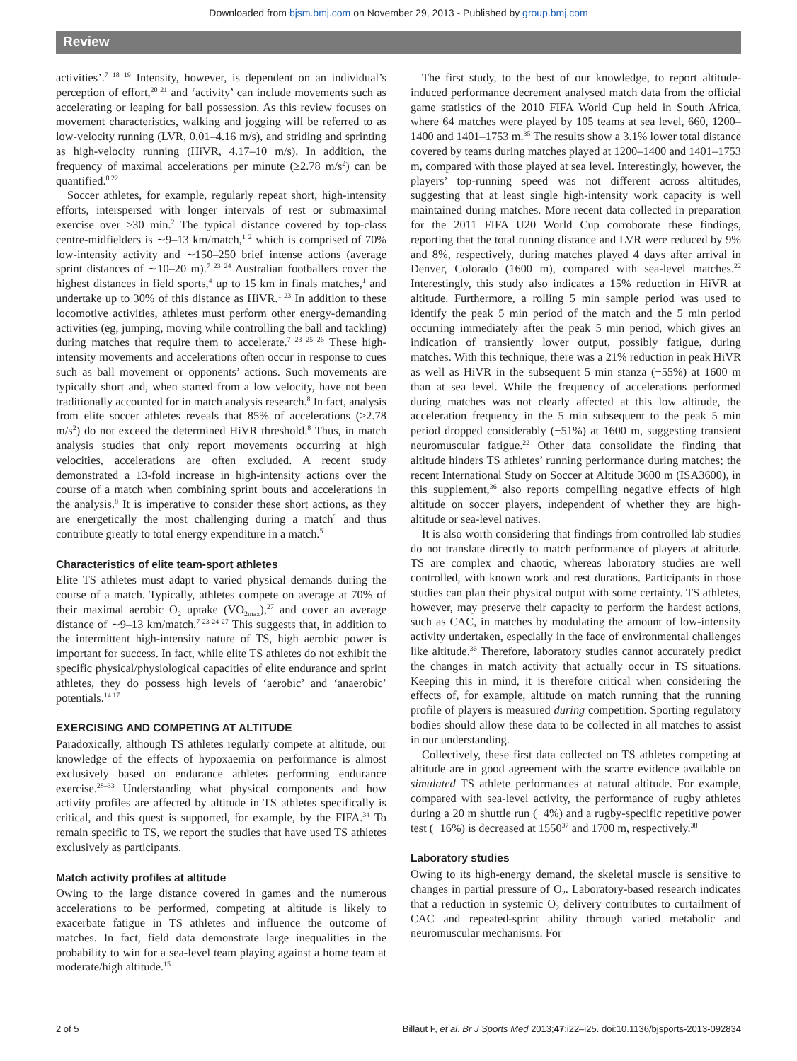Downloaded from bjsm.bmj.com on November 29, 2013 - Published by group.bmj.com
Review
activities’.<sup>7 18 19</sup> Intensity, however, is dependent on an individual’s perception of effort,<sup>20 21</sup> and ‘activity’ can include movements such as accelerating or leaping for ball possession. As this review focuses on movement characteristics, walking and jogging will be referred to as low-velocity running (LVR, 0.01–4.16 m/s), and striding and sprinting as high-velocity running (HiVR, 4.17–10 m/s). In addition, the frequency of maximal accelerations per minute (≥2.78 m/s<sup>2</sup>) can be quantified.<sup>8 22</sup>
Soccer athletes, for example, regularly repeat short, high-intensity efforts, interspersed with longer intervals of rest or submaximal exercise over ≥30 min.<sup>2</sup> The typical distance covered by top-class centre-midfielders is ∼9–13 km/match,<sup>1 2</sup> which is comprised of 70% low-intensity activity and ∼150–250 brief intense actions (average sprint distances of ∼10–20 m).<sup>7 23 24</sup> Australian footballers cover the highest distances in field sports,<sup>4</sup> up to 15 km in finals matches,<sup>1</sup> and undertake up to 30% of this distance as HiVR.<sup>1 23</sup> In addition to these locomotive activities, athletes must perform other energy-demanding activities (eg, jumping, moving while controlling the ball and tackling) during matches that require them to accelerate.<sup>7 23 25 26</sup> These high-intensity movements and accelerations often occur in response to cues such as ball movement or opponents’ actions. Such movements are typically short and, when started from a low velocity, have not been traditionally accounted for in match analysis research.<sup>8</sup> In fact, analysis from elite soccer athletes reveals that 85% of accelerations (≥2.78 m/s<sup>2</sup>) do not exceed the determined HiVR threshold.<sup>8</sup> Thus, in match analysis studies that only report movements occurring at high velocities, accelerations are often excluded. A recent study demonstrated a 13-fold increase in high-intensity actions over the course of a match when combining sprint bouts and accelerations in the analysis.<sup>8</sup> It is imperative to consider these short actions, as they are energetically the most challenging during a match<sup>5</sup> and thus contribute greatly to total energy expenditure in a match.<sup>5</sup>
Characteristics of elite team-sport athletes
Elite TS athletes must adapt to varied physical demands during the course of a match. Typically, athletes compete on average at 70% of their maximal aerobic O<sub>2</sub> uptake (VO<sub>2max</sub>),<sup>27</sup> and cover an average distance of ∼9–13 km/match.<sup>7 23 24 27</sup> This suggests that, in addition to the intermittent high-intensity nature of TS, high aerobic power is important for success. In fact, while elite TS athletes do not exhibit the specific physical/physiological capacities of elite endurance and sprint athletes, they do possess high levels of ‘aerobic’ and ‘anaerobic’ potentials.<sup>14 17</sup>
EXERCISING AND COMPETING AT ALTITUDE
Paradoxically, although TS athletes regularly compete at altitude, our knowledge of the effects of hypoxaemia on performance is almost exclusively based on endurance athletes performing endurance exercise.<sup>28–33</sup> Understanding what physical components and how activity profiles are affected by altitude in TS athletes specifically is critical, and this quest is supported, for example, by the FIFA.<sup>34</sup> To remain specific to TS, we report the studies that have used TS athletes exclusively as participants.
Match activity profiles at altitude
Owing to the large distance covered in games and the numerous accelerations to be performed, competing at altitude is likely to exacerbate fatigue in TS athletes and influence the outcome of matches. In fact, field data demonstrate large inequalities in the probability to win for a sea-level team playing against a home team at moderate/high altitude.<sup>15</sup>
The first study, to the best of our knowledge, to report altitude-induced performance decrement analysed match data from the official game statistics of the 2010 FIFA World Cup held in South Africa, where 64 matches were played by 105 teams at sea level, 660, 1200–1400 and 1401–1753 m.<sup>35</sup> The results show a 3.1% lower total distance covered by teams during matches played at 1200–1400 and 1401–1753 m, compared with those played at sea level. Interestingly, however, the players’ top-running speed was not different across altitudes, suggesting that at least single high-intensity work capacity is well maintained during matches. More recent data collected in preparation for the 2011 FIFA U20 World Cup corroborate these findings, reporting that the total running distance and LVR were reduced by 9% and 8%, respectively, during matches played 4 days after arrival in Denver, Colorado (1600 m), compared with sea-level matches.<sup>22</sup> Interestingly, this study also indicates a 15% reduction in HiVR at altitude. Furthermore, a rolling 5 min sample period was used to identify the peak 5 min period of the match and the 5 min period occurring immediately after the peak 5 min period, which gives an indication of transiently lower output, possibly fatigue, during matches. With this technique, there was a 21% reduction in peak HiVR as well as HiVR in the subsequent 5 min stanza (−55%) at 1600 m than at sea level. While the frequency of accelerations performed during matches was not clearly affected at this low altitude, the acceleration frequency in the 5 min subsequent to the peak 5 min period dropped considerably (−51%) at 1600 m, suggesting transient neuromuscular fatigue.<sup>22</sup> Other data consolidate the finding that altitude hinders TS athletes’ running performance during matches; the recent International Study on Soccer at Altitude 3600 m (ISA3600), in this supplement,<sup>36</sup> also reports compelling negative effects of high altitude on soccer players, independent of whether they are high-altitude or sea-level natives.
It is also worth considering that findings from controlled lab studies do not translate directly to match performance of players at altitude. TS are complex and chaotic, whereas laboratory studies are well controlled, with known work and rest durations. Participants in those studies can plan their physical output with some certainty. TS athletes, however, may preserve their capacity to perform the hardest actions, such as CAC, in matches by modulating the amount of low-intensity activity undertaken, especially in the face of environmental challenges like altitude.<sup>36</sup> Therefore, laboratory studies cannot accurately predict the changes in match activity that actually occur in TS situations. Keeping this in mind, it is therefore critical when considering the effects of, for example, altitude on match running that the running profile of players is measured during competition. Sporting regulatory bodies should allow these data to be collected in all matches to assist in our understanding.
Collectively, these first data collected on TS athletes competing at altitude are in good agreement with the scarce evidence available on simulated TS athlete performances at natural altitude. For example, compared with sea-level activity, the performance of rugby athletes during a 20 m shuttle run (−4%) and a rugby-specific repetitive power test (−16%) is decreased at 1550<sup>37</sup> and 1700 m, respectively.<sup>38</sup>
Laboratory studies
Owing to its high-energy demand, the skeletal muscle is sensitive to changes in partial pressure of O<sub>2</sub>. Laboratory-based research indicates that a reduction in systemic O<sub>2</sub> delivery contributes to curtailment of CAC and repeated-sprint ability through varied metabolic and neuromuscular mechanisms. For
2 of 5 Billaut F, et al. Br J Sports Med 2013;47:i22–i25. doi:10.1136/bjsports-2013-092834